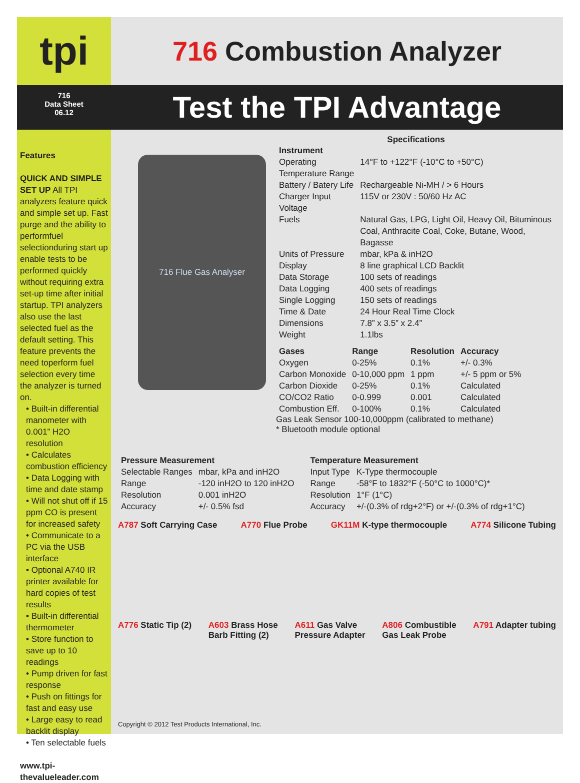tpi
716 Combustion Analyzer
716
Data Sheet
06.12
Test the TPI Advantage
Features
QUICK AND SIMPLE SET UP All TPI analyzers feature quick and simple set up. Fast purge and the ability to performfuel selectionduring start up enable tests to be performed quickly without requiring extra set-up time after initial startup. TPI analyzers also use the last selected fuel as the default setting. This feature prevents the need toperform fuel selection every time the analyzer is turned on.
• Built-in differential manometer with 0.001” H2O resolution
• Calculates combustion efficiency
• Data Logging with time and date stamp
• Will not shut off if 15 ppm CO is present for increased safety
• Communicate to a PC via the USB interface
• Optional A740 IR printer available for hard copies of test results
• Built-in differential thermometer
• Store function to save up to 10 readings
• Pump driven for fast response
• Push on fittings for fast and easy use
• Large easy to read backlit display
• Ten selectable fuels
www.tpi-thevalueleader.com
716 Flue Gas Analyser
Specifications
| Instrument | |
| Operating Temperature Range | 14°F to +122°F (-10°C to +50°C) |
| Battery / Batery Life | Rechargeable Ni-MH / > 6 Hours |
| Charger Input Voltage | 115V or 230V : 50/60 Hz AC |
| Fuels | Natural Gas, LPG, Light Oil, Heavy Oil, Bituminous Coal, Anthracite Coal, Coke, Butane, Wood, Bagasse |
| Units of Pressure | mbar, kPa & inH2O |
| Display | 8 line graphical LCD Backlit |
| Data Storage | 100 sets of readings |
| Data Logging | 400 sets of readings |
| Single Logging | 150 sets of readings |
| Time & Date | 24 Hour Real Time Clock |
| Dimensions | 7.8” x 3.5” x 2.4” |
| Weight | 1.1lbs |
| Gases | Range | Resolution | Accuracy |
| --- | --- | --- | --- |
| Oxygen | 0-25% | 0.1% | +/- 0.3% |
| Carbon Monoxide | 0-10,000 ppm | 1 ppm | +/- 5 ppm or 5% |
| Carbon Dioxide | 0-25% | 0.1% | Calculated |
| CO/CO2 Ratio | 0-0.999 | 0.001 | Calculated |
| Combustion Eff. | 0-100% | 0.1% | Calculated |
Gas Leak Sensor 100-10,000ppm (calibrated to methane)
* Bluetooth module optional
| Pressure Measurement | |
| --- | --- |
| Selectable Ranges | mbar, kPa and inH2O |
| Range | -120 inH2O to 120 inH2O |
| Resolution | 0.001 inH2O |
| Accuracy | +/- 0.5% fsd |
| Temperature Measurement | |
| --- | --- |
| Input Type | K-Type thermocouple |
| Range | -58°F to 1832°F (-50°C to 1000°C)* |
| Resolution | 1°F (1°C) |
| Accuracy | +/-(0.3% of rdg+2°F) or +/-(0.3% of rdg+1°C) |
A787 Soft Carrying Case A770 Flue Probe GK11M K-type thermocouple A774 Silicone Tubing
A776 Static Tip (2) A603 Brass Hose
Barb Fitting (2) A611 Gas Valve
Pressure Adapter A806 Combustible
Gas Leak Probe A791 Adapter tubing
Copyright © 2012 Test Products International, Inc.